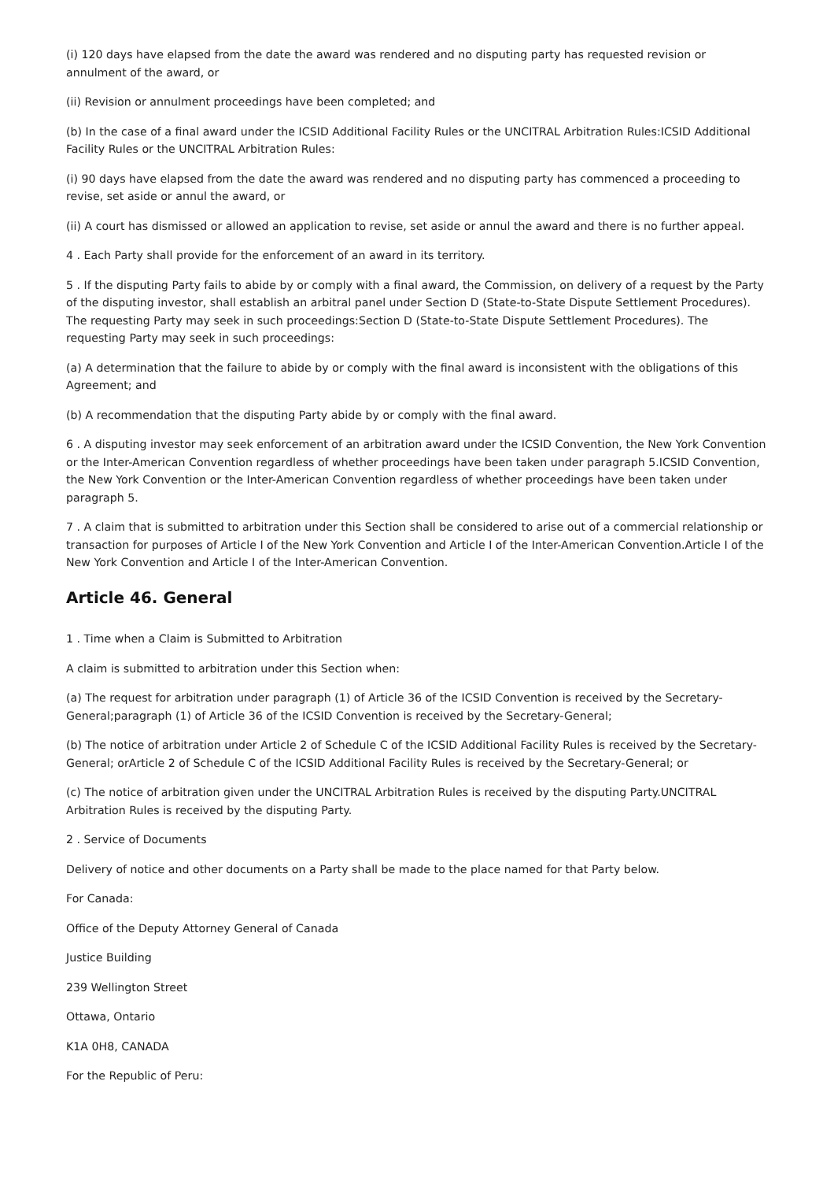(i) 120 days have elapsed from the date the award was rendered and no disputing party has requested revision or annulment of the award, or
(ii) Revision or annulment proceedings have been completed; and
(b) In the case of a final award under the ICSID Additional Facility Rules or the UNCITRAL Arbitration Rules:ICSID Additional Facility Rules or the UNCITRAL Arbitration Rules:
(i) 90 days have elapsed from the date the award was rendered and no disputing party has commenced a proceeding to revise, set aside or annul the award, or
(ii) A court has dismissed or allowed an application to revise, set aside or annul the award and there is no further appeal.
4 . Each Party shall provide for the enforcement of an award in its territory.
5 . If the disputing Party fails to abide by or comply with a final award, the Commission, on delivery of a request by the Party of the disputing investor, shall establish an arbitral panel under Section D (State-to-State Dispute Settlement Procedures). The requesting Party may seek in such proceedings:Section D (State-to-State Dispute Settlement Procedures). The requesting Party may seek in such proceedings:
(a) A determination that the failure to abide by or comply with the final award is inconsistent with the obligations of this Agreement; and
(b) A recommendation that the disputing Party abide by or comply with the final award.
6 . A disputing investor may seek enforcement of an arbitration award under the ICSID Convention, the New York Convention or the Inter-American Convention regardless of whether proceedings have been taken under paragraph 5.ICSID Convention, the New York Convention or the Inter-American Convention regardless of whether proceedings have been taken under paragraph 5.
7 . A claim that is submitted to arbitration under this Section shall be considered to arise out of a commercial relationship or transaction for purposes of Article I of the New York Convention and Article I of the Inter-American Convention.Article I of the New York Convention and Article I of the Inter-American Convention.
Article 46. General
1 . Time when a Claim is Submitted to Arbitration
A claim is submitted to arbitration under this Section when:
(a) The request for arbitration under paragraph (1) of Article 36 of the ICSID Convention is received by the Secretary-General;paragraph (1) of Article 36 of the ICSID Convention is received by the Secretary-General;
(b) The notice of arbitration under Article 2 of Schedule C of the ICSID Additional Facility Rules is received by the Secretary-General; orArticle 2 of Schedule C of the ICSID Additional Facility Rules is received by the Secretary-General; or
(c) The notice of arbitration given under the UNCITRAL Arbitration Rules is received by the disputing Party.UNCITRAL Arbitration Rules is received by the disputing Party.
2 . Service of Documents
Delivery of notice and other documents on a Party shall be made to the place named for that Party below.
For Canada:
Office of the Deputy Attorney General of Canada
Justice Building
239 Wellington Street
Ottawa, Ontario
K1A 0H8, CANADA
For the Republic of Peru: